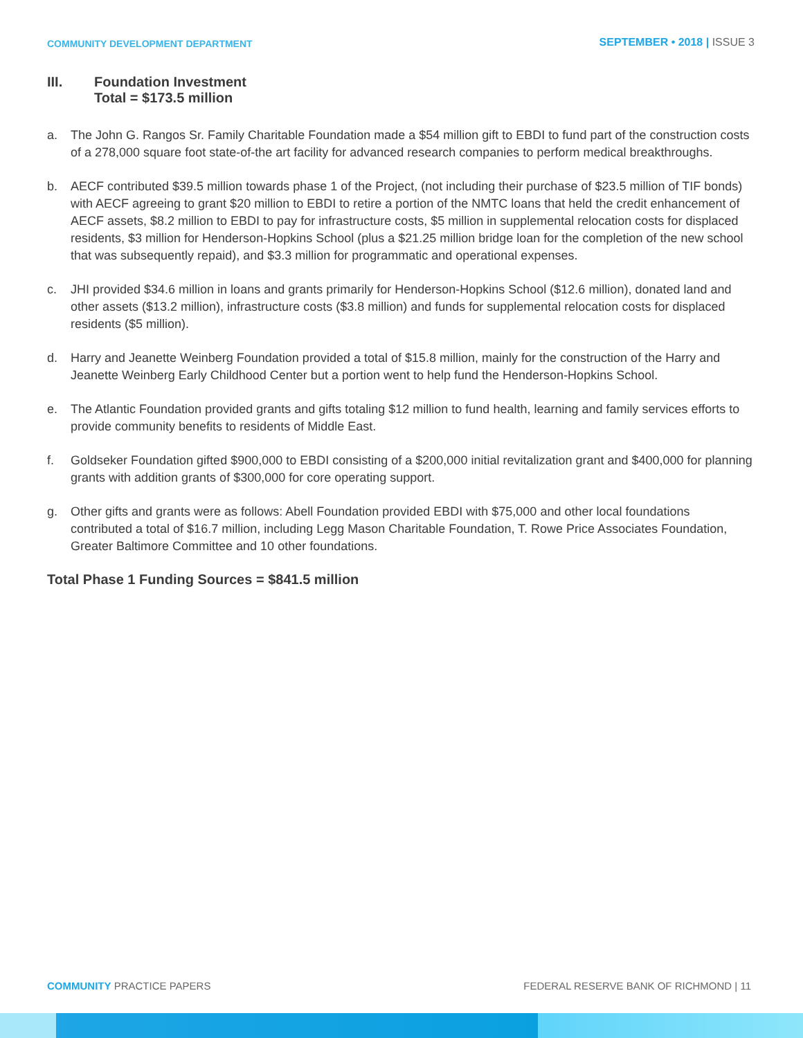COMMUNITY DEVELOPMENT DEPARTMENT
SEPTEMBER • 2018 | ISSUE 3
III. Foundation Investment
Total = $173.5 million
a. The John G. Rangos Sr. Family Charitable Foundation made a $54 million gift to EBDI to fund part of the construction costs of a 278,000 square foot state-of-the art facility for advanced research companies to perform medical breakthroughs.
b. AECF contributed $39.5 million towards phase 1 of the Project, (not including their purchase of $23.5 million of TIF bonds) with AECF agreeing to grant $20 million to EBDI to retire a portion of the NMTC loans that held the credit enhancement of AECF assets, $8.2 million to EBDI to pay for infrastructure costs, $5 million in supplemental relocation costs for displaced residents, $3 million for Henderson-Hopkins School (plus a $21.25 million bridge loan for the completion of the new school that was subsequently repaid), and $3.3 million for programmatic and operational expenses.
c. JHI provided $34.6 million in loans and grants primarily for Henderson-Hopkins School ($12.6 million), donated land and other assets ($13.2 million), infrastructure costs ($3.8 million) and funds for supplemental relocation costs for displaced residents ($5 million).
d. Harry and Jeanette Weinberg Foundation provided a total of $15.8 million, mainly for the construction of the Harry and Jeanette Weinberg Early Childhood Center but a portion went to help fund the Henderson-Hopkins School.
e. The Atlantic Foundation provided grants and gifts totaling $12 million to fund health, learning and family services efforts to provide community benefits to residents of Middle East.
f. Goldseker Foundation gifted $900,000 to EBDI consisting of a $200,000 initial revitalization grant and $400,000 for planning grants with addition grants of $300,000 for core operating support.
g. Other gifts and grants were as follows: Abell Foundation provided EBDI with $75,000 and other local foundations contributed a total of $16.7 million, including Legg Mason Charitable Foundation, T. Rowe Price Associates Foundation, Greater Baltimore Committee and 10 other foundations.
Total Phase 1 Funding Sources = $841.5 million
COMMUNITY PRACTICE PAPERS FEDERAL RESERVE BANK OF RICHMOND | 11